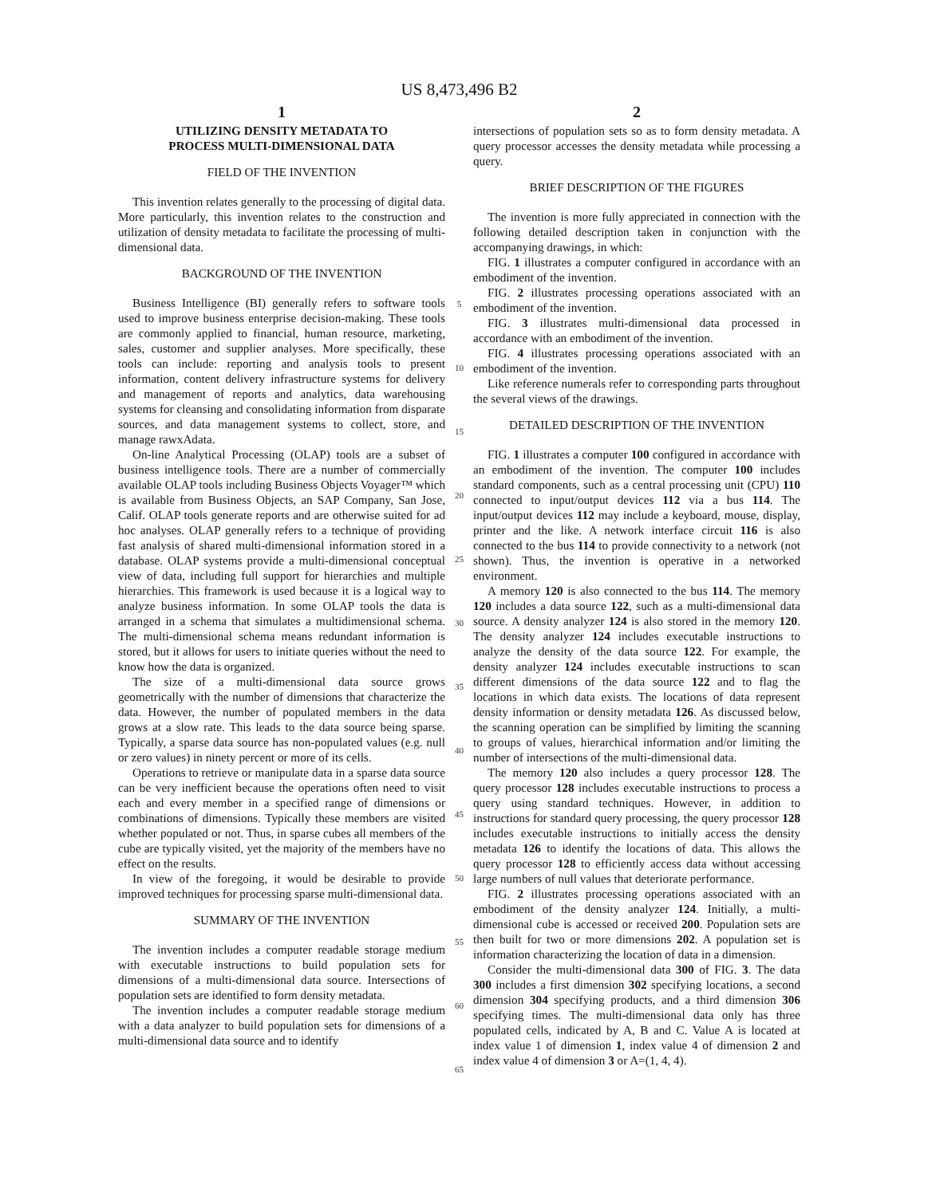US 8,473,496 B2
1
UTILIZING DENSITY METADATA TO
PROCESS MULTI-DIMENSIONAL DATA
FIELD OF THE INVENTION
This invention relates generally to the processing of digital data. More particularly, this invention relates to the construction and utilization of density metadata to facilitate the processing of multi-dimensional data.
BACKGROUND OF THE INVENTION
Business Intelligence (BI) generally refers to software tools used to improve business enterprise decision-making. These tools are commonly applied to financial, human resource, marketing, sales, customer and supplier analyses. More specifically, these tools can include: reporting and analysis tools to present information, content delivery infrastructure systems for delivery and management of reports and analytics, data warehousing systems for cleansing and consolidating information from disparate sources, and data management systems to collect, store, and manage rawxAdata.
On-line Analytical Processing (OLAP) tools are a subset of business intelligence tools. There are a number of commercially available OLAP tools including Business Objects Voyager™ which is available from Business Objects, an SAP Company, San Jose, Calif. OLAP tools generate reports and are otherwise suited for ad hoc analyses. OLAP generally refers to a technique of providing fast analysis of shared multi-dimensional information stored in a database. OLAP systems provide a multi-dimensional conceptual view of data, including full support for hierarchies and multiple hierarchies. This framework is used because it is a logical way to analyze business information. In some OLAP tools the data is arranged in a schema that simulates a multidimensional schema. The multi-dimensional schema means redundant information is stored, but it allows for users to initiate queries without the need to know how the data is organized.
The size of a multi-dimensional data source grows geometrically with the number of dimensions that characterize the data. However, the number of populated members in the data grows at a slow rate. This leads to the data source being sparse. Typically, a sparse data source has non-populated values (e.g. null or zero values) in ninety percent or more of its cells.
Operations to retrieve or manipulate data in a sparse data source can be very inefficient because the operations often need to visit each and every member in a specified range of dimensions or combinations of dimensions. Typically these members are visited whether populated or not. Thus, in sparse cubes all members of the cube are typically visited, yet the majority of the members have no effect on the results.
In view of the foregoing, it would be desirable to provide improved techniques for processing sparse multi-dimensional data.
SUMMARY OF THE INVENTION
The invention includes a computer readable storage medium with executable instructions to build population sets for dimensions of a multi-dimensional data source. Intersections of population sets are identified to form density metadata.
The invention includes a computer readable storage medium with a data analyzer to build population sets for dimensions of a multi-dimensional data source and to identify
5
10
15
20
25
30
35
40
45
50
55
60
65
2
intersections of population sets so as to form density metadata. A query processor accesses the density metadata while processing a query.
BRIEF DESCRIPTION OF THE FIGURES
The invention is more fully appreciated in connection with the following detailed description taken in conjunction with the accompanying drawings, in which:
FIG. 1 illustrates a computer configured in accordance with an embodiment of the invention.
FIG. 2 illustrates processing operations associated with an embodiment of the invention.
FIG. 3 illustrates multi-dimensional data processed in accordance with an embodiment of the invention.
FIG. 4 illustrates processing operations associated with an embodiment of the invention.
Like reference numerals refer to corresponding parts throughout the several views of the drawings.
DETAILED DESCRIPTION OF THE INVENTION
FIG. 1 illustrates a computer 100 configured in accordance with an embodiment of the invention. The computer 100 includes standard components, such as a central processing unit (CPU) 110 connected to input/output devices 112 via a bus 114. The input/output devices 112 may include a keyboard, mouse, display, printer and the like. A network interface circuit 116 is also connected to the bus 114 to provide connectivity to a network (not shown). Thus, the invention is operative in a networked environment.
A memory 120 is also connected to the bus 114. The memory 120 includes a data source 122, such as a multi-dimensional data source. A density analyzer 124 is also stored in the memory 120. The density analyzer 124 includes executable instructions to analyze the density of the data source 122. For example, the density analyzer 124 includes executable instructions to scan different dimensions of the data source 122 and to flag the locations in which data exists. The locations of data represent density information or density metadata 126. As discussed below, the scanning operation can be simplified by limiting the scanning to groups of values, hierarchical information and/or limiting the number of intersections of the multi-dimensional data.
The memory 120 also includes a query processor 128. The query processor 128 includes executable instructions to process a query using standard techniques. However, in addition to instructions for standard query processing, the query processor 128 includes executable instructions to initially access the density metadata 126 to identify the locations of data. This allows the query processor 128 to efficiently access data without accessing large numbers of null values that deteriorate performance.
FIG. 2 illustrates processing operations associated with an embodiment of the density analyzer 124. Initially, a multi-dimensional cube is accessed or received 200. Population sets are then built for two or more dimensions 202. A population set is information characterizing the location of data in a dimension.
Consider the multi-dimensional data 300 of FIG. 3. The data 300 includes a first dimension 302 specifying locations, a second dimension 304 specifying products, and a third dimension 306 specifying times. The multi-dimensional data only has three populated cells, indicated by A, B and C. Value A is located at index value 1 of dimension 1, index value 4 of dimension 2 and index value 4 of dimension 3 or A=(1, 4, 4).